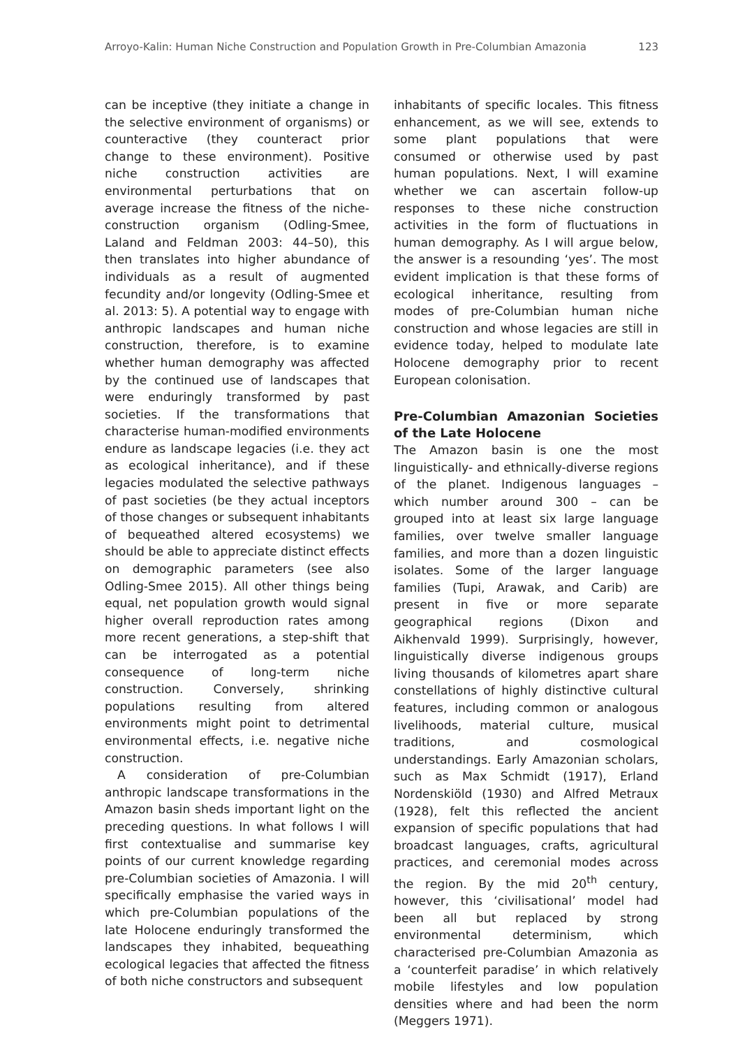Arroyo-Kalin: Human Niche Construction and Population Growth in Pre-Columbian Amazonia 123
can be inceptive (they initiate a change in the selective environment of organisms) or counteractive (they counteract prior change to these environment). Positive niche construction activities are environmental perturbations that on average increase the fitness of the niche-construction organism (Odling-Smee, Laland and Feldman 2003: 44–50), this then translates into higher abundance of individuals as a result of augmented fecundity and/or longevity (Odling-Smee et al. 2013: 5). A potential way to engage with anthropic landscapes and human niche construction, therefore, is to examine whether human demography was affected by the continued use of landscapes that were enduringly transformed by past societies. If the transformations that characterise human-modified environments endure as landscape legacies (i.e. they act as ecological inheritance), and if these legacies modulated the selective pathways of past societies (be they actual inceptors of those changes or subsequent inhabitants of bequeathed altered ecosystems) we should be able to appreciate distinct effects on demographic parameters (see also Odling-Smee 2015). All other things being equal, net population growth would signal higher overall reproduction rates among more recent generations, a step-shift that can be interrogated as a potential consequence of long-term niche construction. Conversely, shrinking populations resulting from altered environments might point to detrimental environmental effects, i.e. negative niche construction.
A consideration of pre-Columbian anthropic landscape transformations in the Amazon basin sheds important light on the preceding questions. In what follows I will first contextualise and summarise key points of our current knowledge regarding pre-Columbian societies of Amazonia. I will specifically emphasise the varied ways in which pre-Columbian populations of the late Holocene enduringly transformed the landscapes they inhabited, bequeathing ecological legacies that affected the fitness of both niche constructors and subsequent
inhabitants of specific locales. This fitness enhancement, as we will see, extends to some plant populations that were consumed or otherwise used by past human populations. Next, I will examine whether we can ascertain follow-up responses to these niche construction activities in the form of fluctuations in human demography. As I will argue below, the answer is a resounding ‘yes’. The most evident implication is that these forms of ecological inheritance, resulting from modes of pre-Columbian human niche construction and whose legacies are still in evidence today, helped to modulate late Holocene demography prior to recent European colonisation.
Pre-Columbian Amazonian Societies of the Late Holocene
The Amazon basin is one the most linguistically- and ethnically-diverse regions of the planet. Indigenous languages – which number around 300 – can be grouped into at least six large language families, over twelve smaller language families, and more than a dozen linguistic isolates. Some of the larger language families (Tupi, Arawak, and Carib) are present in five or more separate geographical regions (Dixon and Aikhenvald 1999). Surprisingly, however, linguistically diverse indigenous groups living thousands of kilometres apart share constellations of highly distinctive cultural features, including common or analogous livelihoods, material culture, musical traditions, and cosmological understandings. Early Amazonian scholars, such as Max Schmidt (1917), Erland Nordenskiöld (1930) and Alfred Metraux (1928), felt this reflected the ancient expansion of specific populations that had broadcast languages, crafts, agricultural practices, and ceremonial modes across the region. By the mid 20<sup>th</sup> century, however, this ‘civilisational’ model had been all but replaced by strong environmental determinism, which characterised pre-Columbian Amazonia as a ‘counterfeit paradise’ in which relatively mobile lifestyles and low population densities where and had been the norm (Meggers 1971).